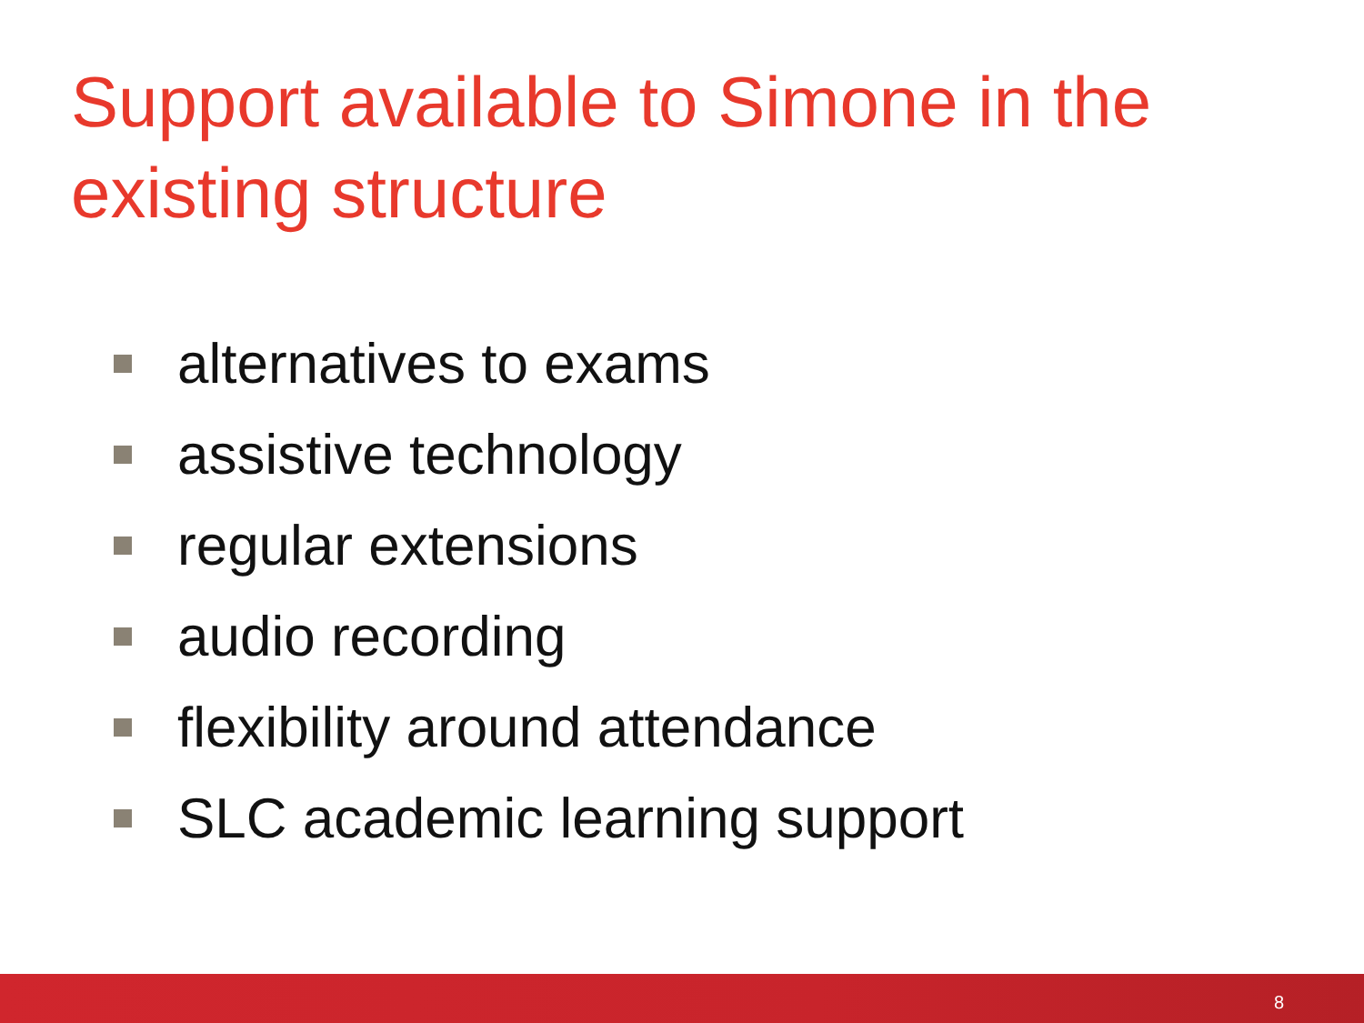Support available to Simone in the existing structure
alternatives to exams
assistive technology
regular extensions
audio recording
flexibility around attendance
SLC academic learning support
8